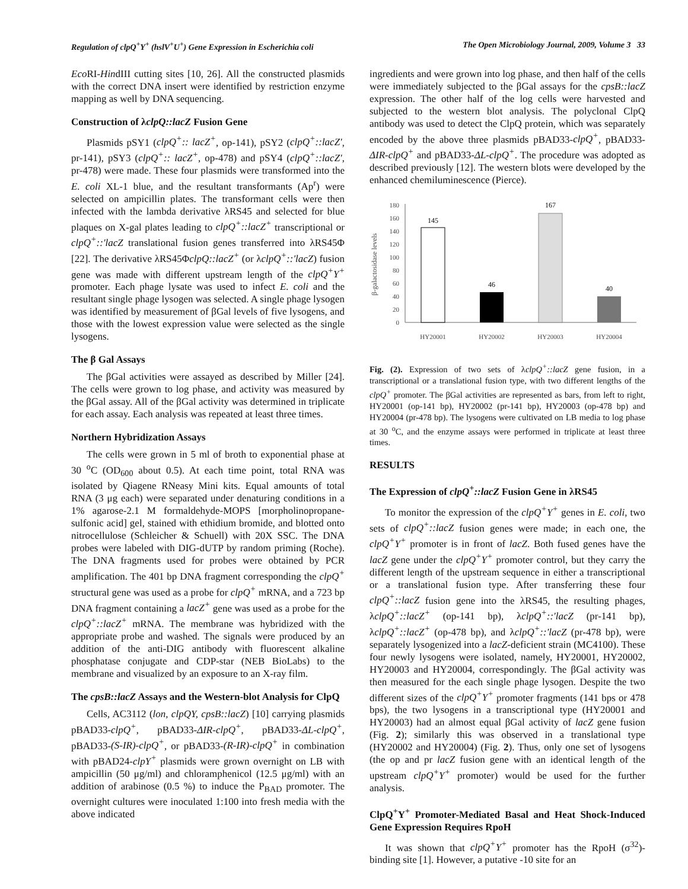Regulation of clpQ<sup>+</sup>Y<sup>+</sup> (hslV<sup>+</sup>U<sup>+</sup>) Gene Expression in Escherichia coli The Open Microbiology Journal, 2009, Volume 3 33
Eco RI-HindIII cutting sites [10, 26]. All the constructed plasmids with the correct DNA insert were identified by restriction enzyme mapping as well by DNA sequencing.
Construction of λclpQ::lacZ Fusion Gene
Plasmids pSY1 (clpQ<sup>+</sup>:: lacZ<sup>+</sup>, op-141), pSY2 (clpQ<sup>+</sup>::lacZ', pr-141), pSY3 (clpQ<sup>+</sup>:: lacZ<sup>+</sup>, op-478) and pSY4 (clpQ<sup>+</sup>::lacZ', pr-478) were made. These four plasmids were transformed into the E. coli XL-1 blue, and the resultant transformants (Ap<sup>r</sup>) were selected on ampicillin plates. The transformant cells were then infected with the lambda derivative λRS45 and selected for blue plaques on X-gal plates leading to clpQ<sup>+</sup>::lacZ<sup>+</sup> transcriptional or clpQ<sup>+</sup>::'lacZ translational fusion genes transferred into λRS45Φ [22]. The derivative λRS45ΦclpQ::lacZ<sup>+</sup> (or λclpQ<sup>+</sup>::'lacZ) fusion gene was made with different upstream length of the clpQ<sup>+</sup>Y<sup>+</sup> promoter. Each phage lysate was used to infect E. coli and the resultant single phage lysogen was selected. A single phage lysogen was identified by measurement of βGal levels of five lysogens, and those with the lowest expression value were selected as the single lysogens.
The β Gal Assays
The βGal activities were assayed as described by Miller [24]. The cells were grown to log phase, and activity was measured by the βGal assay. All of the βGal activity was determined in triplicate for each assay. Each analysis was repeated at least three times.
Northern Hybridization Assays
The cells were grown in 5 ml of broth to exponential phase at 30 <sup>o</sup>C (OD<sub>600</sub> about 0.5). At each time point, total RNA was isolated by Qiagene RNeasy Mini kits. Equal amounts of total RNA (3 μg each) were separated under denaturing conditions in a 1% agarose-2.1 M formaldehyde-MOPS [morpholinopropane-sulfonic acid] gel, stained with ethidium bromide, and blotted onto nitrocellulose (Schleicher & Schuell) with 20X SSC. The DNA probes were labeled with DIG-dUTP by random priming (Roche). The DNA fragments used for probes were obtained by PCR amplification. The 401 bp DNA fragment corresponding the clpQ<sup>+</sup> structural gene was used as a probe for clpQ<sup>+</sup> mRNA, and a 723 bp DNA fragment containing a lacZ<sup>+</sup> gene was used as a probe for the clpQ<sup>+</sup>::lacZ<sup>+</sup> mRNA. The membrane was hybridized with the appropriate probe and washed. The signals were produced by an addition of the anti-DIG antibody with fluorescent alkaline phosphatase conjugate and CDP-star (NEB BioLabs) to the membrane and visualized by an exposure to an X-ray film.
The cpsB::lacZ Assays and the Western-blot Analysis for ClpQ
Cells, AC3112 (lon, clpQY, cpsB::lacZ) [10] carrying plasmids pBAD33-clpQ<sup>+</sup>, pBAD33-ΔIR-clpQ<sup>+</sup>, pBAD33-ΔL-clpQ<sup>+</sup>, pBAD33-(S-IR)-clpQ<sup>+</sup>, or pBAD33-(R-IR)-clpQ<sup>+</sup> in combination with pBAD24-clpY<sup>+</sup> plasmids were grown overnight on LB with ampicillin (50 μg/ml) and chloramphenicol (12.5 μg/ml) with an addition of arabinose (0.5 %) to induce the P<sub>BAD</sub> promoter. The overnight cultures were inoculated 1:100 into fresh media with the above indicated
ingredients and were grown into log phase, and then half of the cells were immediately subjected to the βGal assays for the cpsB::lacZ expression. The other half of the log cells were harvested and subjected to the western blot analysis. The polyclonal ClpQ antibody was used to detect the ClpQ protein, which was separately encoded by the above three plasmids pBAD33-clpQ<sup>+</sup>, pBAD33-ΔIR-clpQ<sup>+</sup> and pBAD33-ΔL-clpQ<sup>+</sup>. The procedure was adopted as described previously [12]. The western blots were developed by the enhanced chemiluminescence (Pierce).
180
160
140
120
100
80
60
40
20
0
β-galactosidase levels
145
46
167
40
HY20001
HY20002
HY20003
HY20004
Fig. (2). Expression of two sets of λclpQ<sup>+</sup>::lacZ gene fusion, in a transcriptional or a translational fusion type, with two different lengths of the clpQ<sup>+</sup> promoter. The βGal activities are represented as bars, from left to right, HY20001 (op-141 bp), HY20002 (pr-141 bp), HY20003 (op-478 bp) and HY20004 (pr-478 bp). The lysogens were cultivated on LB media to log phase at 30 <sup>o</sup>C, and the enzyme assays were performed in triplicate at least three times.
RESULTS
The Expression of clpQ<sup>+</sup>::lacZ Fusion Gene in λRS45
To monitor the expression of the clpQ<sup>+</sup>Y<sup>+</sup> genes in E. coli, two sets of clpQ<sup>+</sup>::lacZ fusion genes were made; in each one, the clpQ<sup>+</sup>Y<sup>+</sup> promoter is in front of lacZ. Both fused genes have the lacZ gene under the clpQ<sup>+</sup>Y<sup>+</sup> promoter control, but they carry the different length of the upstream sequence in either a transcriptional or a translational fusion type. After transferring these four clpQ<sup>+</sup>::lacZ fusion gene into the λRS45, the resulting phages, λclpQ<sup>+</sup>::lacZ<sup>+</sup> (op-141 bp), λclpQ<sup>+</sup>::'lacZ (pr-141 bp), λclpQ<sup>+</sup>::lacZ<sup>+</sup> (op-478 bp), and λclpQ<sup>+</sup>::'lacZ (pr-478 bp), were separately lysogenized into a lacZ-deficient strain (MC4100). These four newly lysogens were isolated, namely, HY20001, HY20002, HY20003 and HY20004, correspondingly. The βGal activity was then measured for the each single phage lysogen. Despite the two different sizes of the clpQ<sup>+</sup>Y<sup>+</sup> promoter fragments (141 bps or 478 bps), the two lysogens in a transcriptional type (HY20001 and HY20003) had an almost equal βGal activity of lacZ gene fusion (Fig. 2); similarly this was observed in a translational type (HY20002 and HY20004) (Fig. 2). Thus, only one set of lysogens (the op and pr lacZ fusion gene with an identical length of the upstream clpQ<sup>+</sup>Y<sup>+</sup> promoter) would be used for the further analysis.
ClpQ<sup>+</sup>Y<sup>+</sup> Promoter-Mediated Basal and Heat Shock-Induced Gene Expression Requires RpoH
It was shown that clpQ<sup>+</sup>Y<sup>+</sup> promoter has the RpoH (σ<sup>32</sup>)-binding site [1]. However, a putative -10 site for an